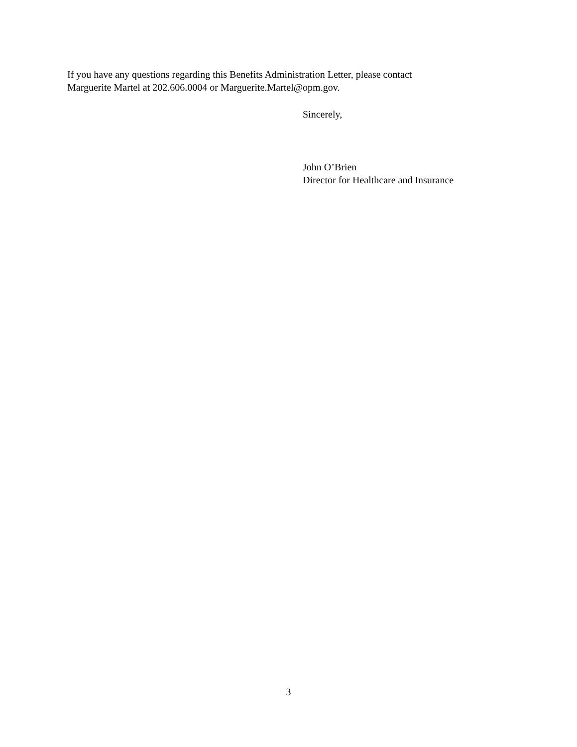If you have any questions regarding this Benefits Administration Letter, please contact
Marguerite Martel at 202.606.0004 or Marguerite.Martel@opm.gov.
Sincerely,
John O’Brien
Director for Healthcare and Insurance
3